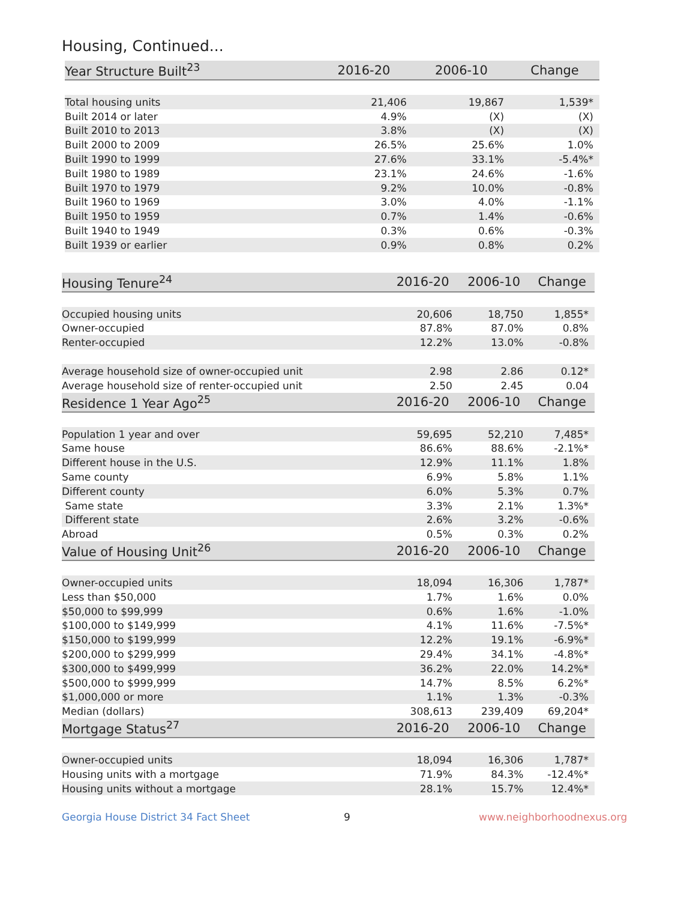Housing, Continued...
| Year Structure Built<sup>23</sup> | 2016-20 | 2006-10 | Change |
| --- | --- | --- | --- |
| Total housing units | 21,406 | 19,867 | 1,539* |
| Built 2014 or later | 4.9% | (X) | (X) |
| Built 2010 to 2013 | 3.8% | (X) | (X) |
| Built 2000 to 2009 | 26.5% | 25.6% | 1.0% |
| Built 1990 to 1999 | 27.6% | 33.1% | -5.4%* |
| Built 1980 to 1989 | 23.1% | 24.6% | -1.6% |
| Built 1970 to 1979 | 9.2% | 10.0% | -0.8% |
| Built 1960 to 1969 | 3.0% | 4.0% | -1.1% |
| Built 1950 to 1959 | 0.7% | 1.4% | -0.6% |
| Built 1940 to 1949 | 0.3% | 0.6% | -0.3% |
| Built 1939 or earlier | 0.9% | 0.8% | 0.2% |
| Housing Tenure<sup>24</sup> | 2016-20 | 2006-10 | Change |
| --- | --- | --- | --- |
| Occupied housing units | 20,606 | 18,750 | 1,855* |
| Owner-occupied | 87.8% | 87.0% | 0.8% |
| Renter-occupied | 12.2% | 13.0% | -0.8% |
| Average household size of owner-occupied unit | 2.98 | 2.86 | 0.12* |
| Average household size of renter-occupied unit | 2.50 | 2.45 | 0.04 |
| Residence 1 Year Ago<sup>25</sup> | 2016-20 | 2006-10 | Change |
| Population 1 year and over | 59,695 | 52,210 | 7,485* |
| Same house | 86.6% | 88.6% | -2.1%* |
| Different house in the U.S. | 12.9% | 11.1% | 1.8% |
| Same county | 6.9% | 5.8% | 1.1% |
| Different county | 6.0% | 5.3% | 0.7% |
| Same state | 3.3% | 2.1% | 1.3%* |
| Different state | 2.6% | 3.2% | -0.6% |
| Abroad | 0.5% | 0.3% | 0.2% |
| Value of Housing Unit<sup>26</sup> | 2016-20 | 2006-10 | Change |
| Owner-occupied units | 18,094 | 16,306 | 1,787* |
| Less than $50,000 | 1.7% | 1.6% | 0.0% |
| $50,000 to $99,999 | 0.6% | 1.6% | -1.0% |
| $100,000 to $149,999 | 4.1% | 11.6% | -7.5%* |
| $150,000 to $199,999 | 12.2% | 19.1% | -6.9%* |
| $200,000 to $299,999 | 29.4% | 34.1% | -4.8%* |
| $300,000 to $499,999 | 36.2% | 22.0% | 14.2%* |
| $500,000 to $999,999 | 14.7% | 8.5% | 6.2%* |
| $1,000,000 or more | 1.1% | 1.3% | -0.3% |
| Median (dollars) | 308,613 | 239,409 | 69,204* |
| Mortgage Status<sup>27</sup> | 2016-20 | 2006-10 | Change |
| Owner-occupied units | 18,094 | 16,306 | 1,787* |
| Housing units with a mortgage | 71.9% | 84.3% | -12.4%* |
| Housing units without a mortgage | 28.1% | 15.7% | 12.4%* |
Georgia House District 34 Fact Sheet 9 www.neighborhoodnexus.org